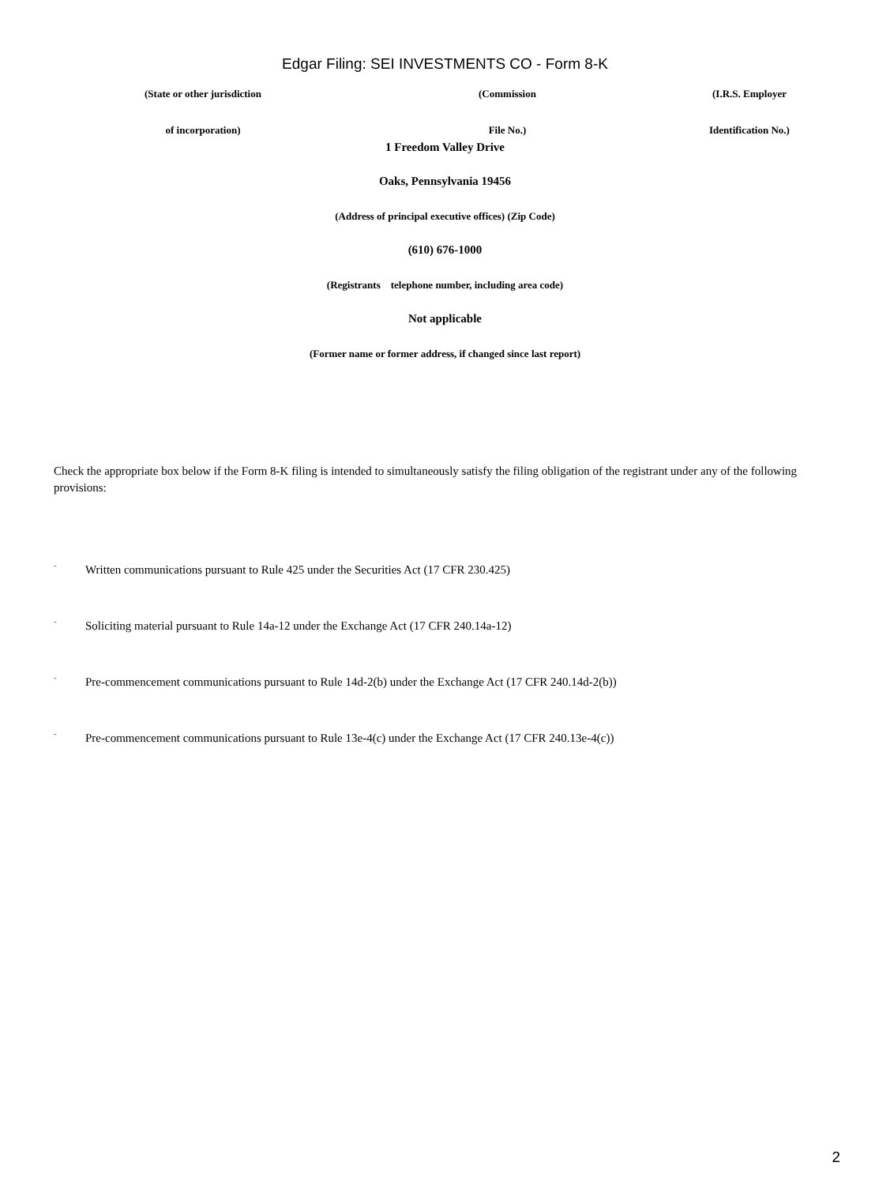Edgar Filing: SEI INVESTMENTS CO - Form 8-K
| (State or other jurisdiction | (Commission | (I.R.S. Employer |
| of incorporation) | File No.) | Identification No.) |
1 Freedom Valley Drive
Oaks, Pennsylvania 19456
(Address of principal executive offices) (Zip Code)
(610) 676-1000
(Registrants telephone number, including area code)
Not applicable
(Former name or former address, if changed since last report)
Check the appropriate box below if the Form 8-K filing is intended to simultaneously satisfy the filing obligation of the registrant under any of the following provisions:
¨ Written communications pursuant to Rule 425 under the Securities Act (17 CFR 230.425)
¨ Soliciting material pursuant to Rule 14a-12 under the Exchange Act (17 CFR 240.14a-12)
¨ Pre-commencement communications pursuant to Rule 14d-2(b) under the Exchange Act (17 CFR 240.14d-2(b))
¨ Pre-commencement communications pursuant to Rule 13e-4(c) under the Exchange Act (17 CFR 240.13e-4(c))
2